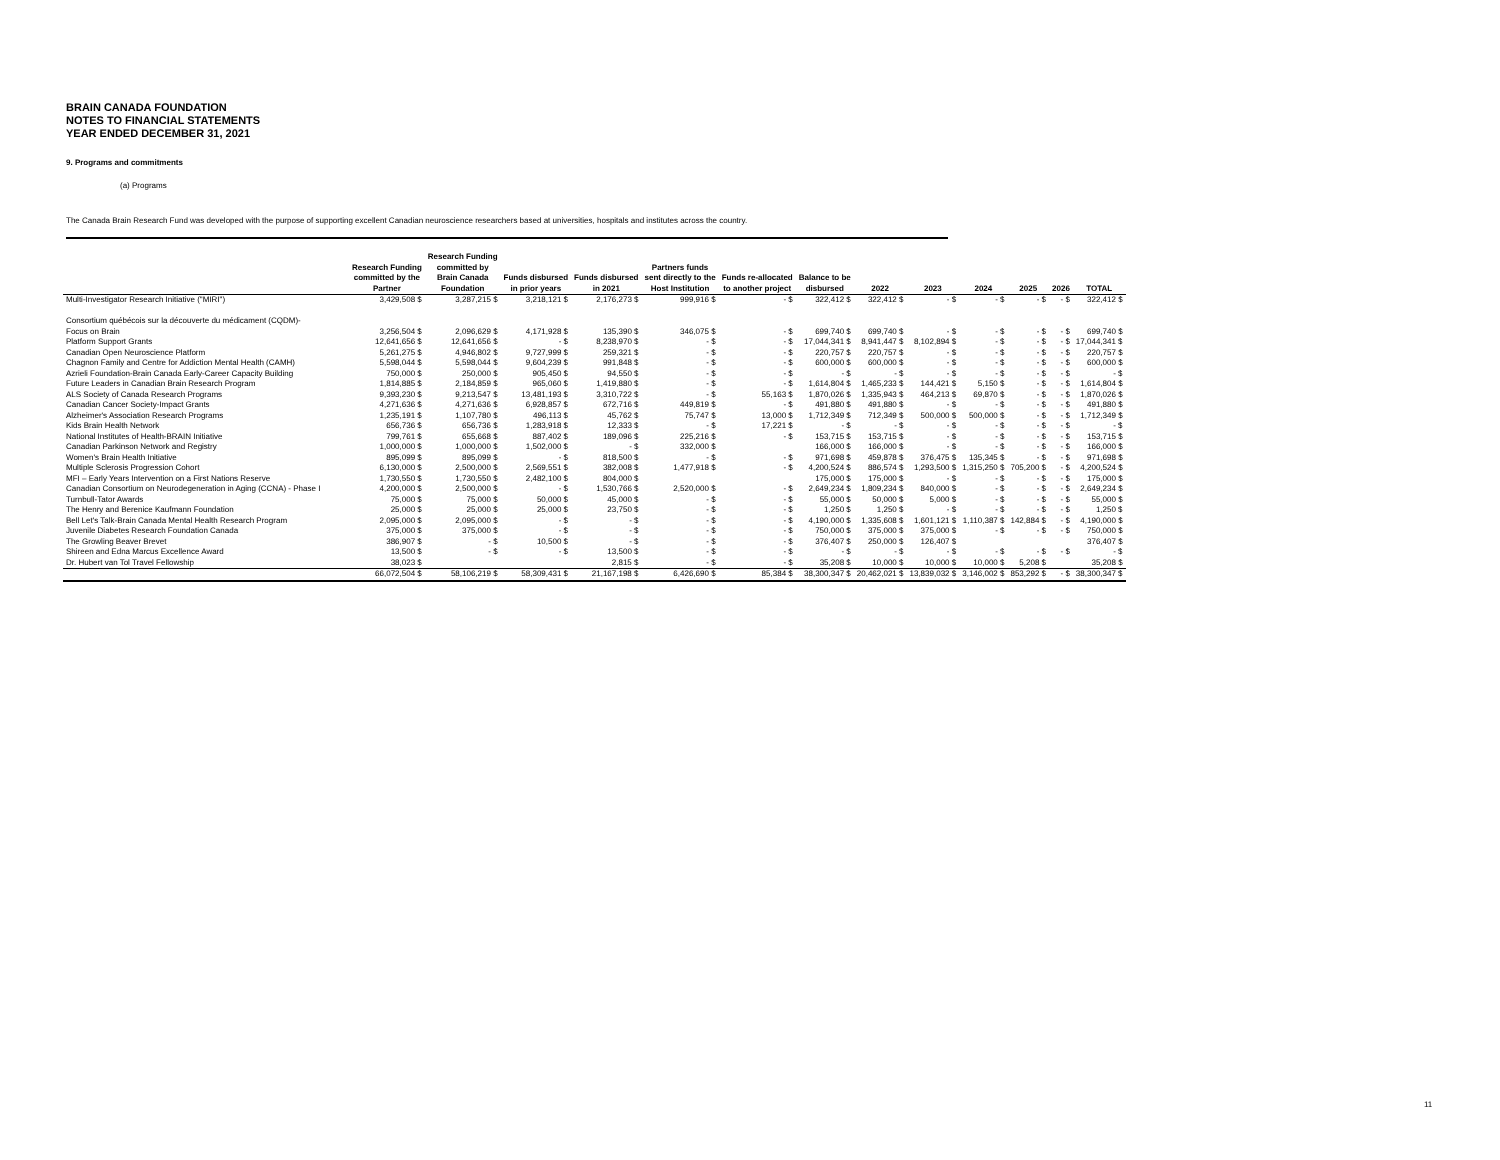BRAIN CANADA FOUNDATION
NOTES TO FINANCIAL STATEMENTS
YEAR ENDED DECEMBER 31, 2021
9. Programs and commitments
(a) Programs
The Canada Brain Research Fund was developed with the purpose of supporting excellent Canadian neuroscience researchers based at universities, hospitals and institutes across the country.
| | Research Funding committed by the Partner | Research Funding committed by Brain Canada Foundation | Funds disbursed in prior years | Funds disbursed in 2021 | Partners funds sent directly to the Host Institution | Funds re-allocated to another project | Balance to be disbursed | 2022 | 2023 | 2024 | 2025 | 2026 | TOTAL |
| --- | --- | --- | --- | --- | --- | --- | --- | --- | --- | --- | --- | --- | --- |
| Multi-Investigator Research Initiative ("MIRI") | 3,429,508 $ | 3,287,215 $ | 3,218,121 $ | 2,176,273 $ | 999,916 $ | - $ | 322,412 $ | 322,412 $ | - $ | - $ | - $ | - $ | 322,412 $ |
| Consortium québécois sur la découverte du médicament (CQDM)- | | | | | | | | | | | | | |
| Focus on Brain | 3,256,504 $ | 2,096,629 $ | 4,171,928 $ | 135,390 $ | 346,075 $ | - $ | 699,740 $ | 699,740 $ | - $ | - $ | - $ | - $ | 699,740 $ |
| Platform Support Grants | 12,641,656 $ | 12,641,656 $ | - $ | 8,238,970 $ | - $ | - $ | 17,044,341 $ | 8,941,447 $ | 8,102,894 $ | - $ | - $ | - $ | 17,044,341 $ |
| Canadian Open Neuroscience Platform | 5,261,275 $ | 4,946,802 $ | 9,727,999 $ | 259,321 $ | - $ | - $ | 220,757 $ | 220,757 $ | - $ | - $ | - $ | - $ | 220,757 $ |
| Chagnon Family and Centre for Addiction Mental Health (CAMH) | 5,598,044 $ | 5,598,044 $ | 9,604,239 $ | 991,848 $ | - $ | - $ | 600,000 $ | 600,000 $ | - $ | - $ | - $ | - $ | 600,000 $ |
| Azrieli Foundation-Brain Canada Early-Career Capacity Building | 750,000 $ | 250,000 $ | 905,450 $ | 94,550 $ | - $ | - $ | - $ | - $ | - $ | - $ | - $ | - $ | - $ |
| Future Leaders in Canadian Brain Research Program | 1,814,885 $ | 2,184,859 $ | 965,060 $ | 1,419,880 $ | - $ | - $ | 1,614,804 $ | 1,465,233 $ | 144,421 $ | 5,150 $ | - $ | - $ | 1,614,804 $ |
| ALS Society of Canada Research Programs | 9,393,230 $ | 9,213,547 $ | 13,481,193 $ | 3,310,722 $ | - $ | 55,163 $ | 1,870,026 $ | 1,335,943 $ | 464,213 $ | 69,870 $ | - $ | - $ | 1,870,026 $ |
| Canadian Cancer Society-Impact Grants | 4,271,636 $ | 4,271,636 $ | 6,928,857 $ | 672,716 $ | 449,819 $ | - $ | 491,880 $ | 491,880 $ | - $ | - $ | - $ | - $ | 491,880 $ |
| Alzheimer's Association Research Programs | 1,235,191 $ | 1,107,780 $ | 496,113 $ | 45,762 $ | 75,747 $ | 13,000 $ | 1,712,349 $ | 712,349 $ | 500,000 $ | 500,000 $ | - $ | - $ | 1,712,349 $ |
| Kids Brain Health Network | 656,736 $ | 656,736 $ | 1,283,918 $ | 12,333 $ | - $ | 17,221 $ | - $ | - $ | - $ | - $ | - $ | - $ | - $ |
| National Institutes of Health-BRAIN Initiative | 799,761 $ | 655,668 $ | 887,402 $ | 189,096 $ | 225,216 $ | - $ | 153,715 $ | 153,715 $ | - $ | - $ | - $ | - $ | 153,715 $ |
| Canadian Parkinson Network and Registry | 1,000,000 $ | 1,000,000 $ | 1,502,000 $ | - $ | 332,000 $ | | 166,000 $ | 166,000 $ | - $ | - $ | - $ | - $ | 166,000 $ |
| Women's Brain Health Initiative | 895,099 $ | 895,099 $ | - $ | 818,500 $ | - $ | - $ | 971,698 $ | 459,878 $ | 376,475 $ | 135,345 $ | - $ | - $ | 971,698 $ |
| Multiple Sclerosis Progression Cohort | 6,130,000 $ | 2,500,000 $ | 2,569,551 $ | 382,008 $ | 1,477,918 $ | - $ | 4,200,524 $ | 886,574 $ | 1,293,500 $ | 1,315,250 $ | 705,200 $ | - $ | 4,200,524 $ |
| MFI – Early Years Intervention on a First Nations Reserve | 1,730,550 $ | 1,730,550 $ | 2,482,100 $ | 804,000 $ | | | 175,000 $ | 175,000 $ | - $ | - $ | - $ | - $ | 175,000 $ |
| Canadian Consortium on Neurodegeneration in Aging (CCNA) - Phase I | 4,200,000 $ | 2,500,000 $ | - $ | 1,530,766 $ | 2,520,000 $ | - $ | 2,649,234 $ | 1,809,234 $ | 840,000 $ | - $ | - $ | - $ | 2,649,234 $ |
| Turnbull-Tator Awards | 75,000 $ | 75,000 $ | 50,000 $ | 45,000 $ | - $ | - $ | 55,000 $ | 50,000 $ | 5,000 $ | - $ | - $ | - $ | 55,000 $ |
| The Henry and Berenice Kaufmann Foundation | 25,000 $ | 25,000 $ | 25,000 $ | 23,750 $ | - $ | - $ | 1,250 $ | 1,250 $ | - $ | - $ | - $ | - $ | 1,250 $ |
| Bell Let's Talk-Brain Canada Mental Health Research Program | 2,095,000 $ | 2,095,000 $ | - $ | - $ | - $ | - $ | 4,190,000 $ | 1,335,608 $ | 1,601,121 $ | 1,110,387 $ | 142,884 $ | - $ | 4,190,000 $ |
| Juvenile Diabetes Research Foundation Canada | 375,000 $ | 375,000 $ | - $ | - $ | - $ | - $ | 750,000 $ | 375,000 $ | 375,000 $ | - $ | - $ | - $ | 750,000 $ |
| The Growling Beaver Brevet | 386,907 $ | - $ | 10,500 $ | - $ | - $ | - $ | 376,407 $ | 250,000 $ | 126,407 $ | | | | 376,407 $ |
| Shireen and Edna Marcus Excellence Award | 13,500 $ | - $ | - $ | 13,500 $ | - $ | - $ | - $ | - $ | - $ | - $ | - $ | - $ | - $ |
| Dr. Hubert van Tol Travel Fellowship | 38,023 $ | | | 2,815 $ | - $ | - $ | 35,208 $ | 10,000 $ | 10,000 $ | 10,000 $ | 5,208 $ | | 35,208 $ |
| | 66,072,504 $ | 58,106,219 $ | 58,309,431 $ | 21,167,198 $ | 6,426,690 $ | 85,384 $ | 38,300,347 $ | 20,462,021 $ | 13,839,032 $ | 3,146,002 $ | 853,292 $ | - $ | 38,300,347 $ |
11